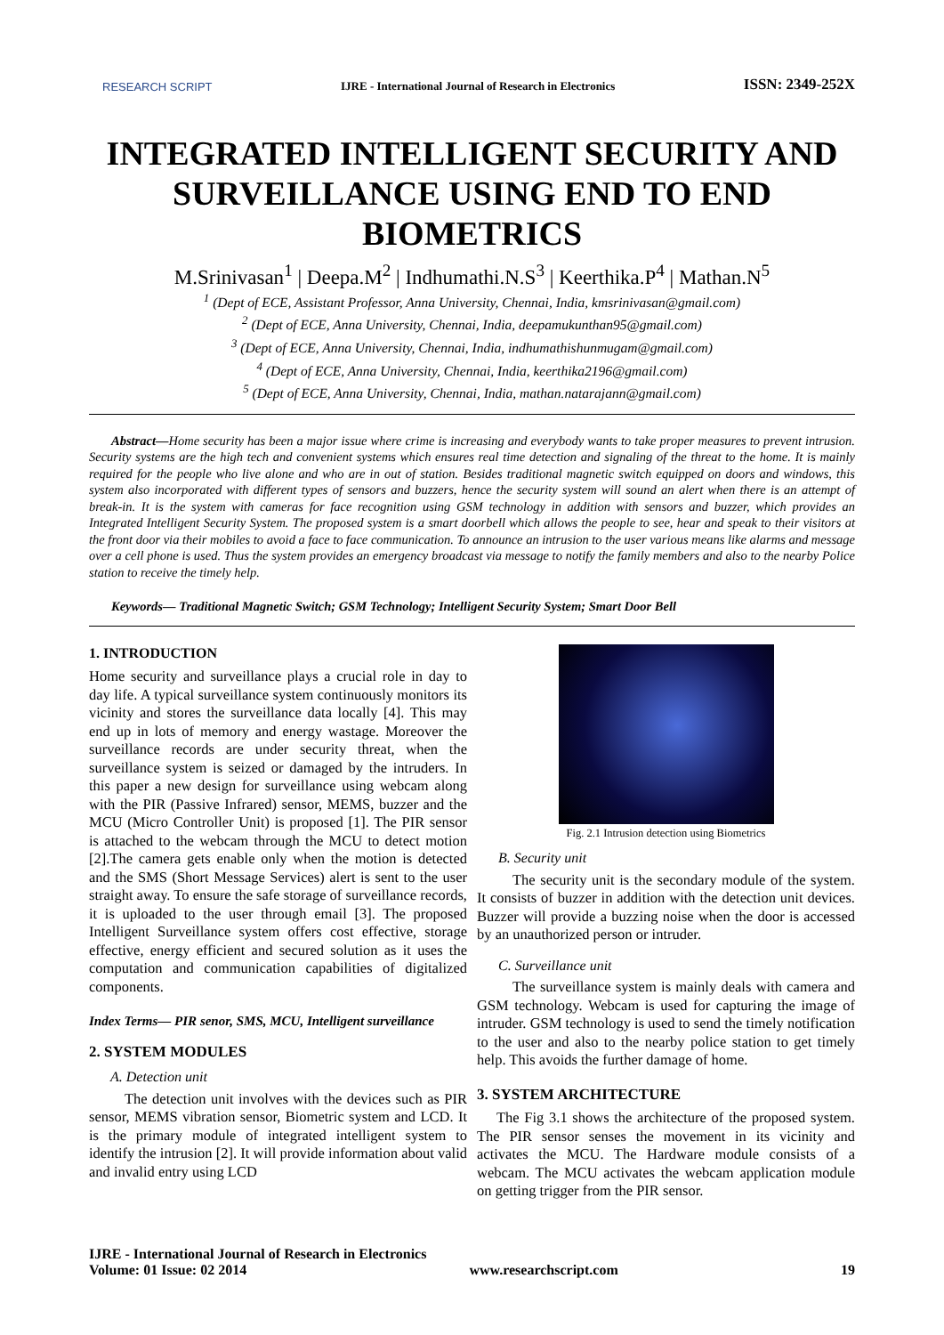RESEARCH SCRIPT IJRE - International Journal of Research in Electronics ISSN: 2349-252X
INTEGRATED INTELLIGENT SECURITY AND SURVEILLANCE USING END TO END BIOMETRICS
M.Srinivasan<sup>1</sup> | Deepa.M<sup>2</sup> | Indhumathi.N.S<sup>3</sup> | Keerthika.P<sup>4</sup> | Mathan.N<sup>5</sup>
<sup>1</sup> (Dept of ECE, Assistant Professor, Anna University, Chennai, India, kmsrinivasan@gmail.com)
<sup>2</sup> (Dept of ECE, Anna University, Chennai, India, deepamukunthan95@gmail.com)
<sup>3</sup> (Dept of ECE, Anna University, Chennai, India, indhumathishunmugam@gmail.com)
<sup>4</sup> (Dept of ECE, Anna University, Chennai, India, keerthika2196@gmail.com)
<sup>5</sup> (Dept of ECE, Anna University, Chennai, India, mathan.natarajann@gmail.com)
Abstract—Home security has been a major issue where crime is increasing and everybody wants to take proper measures to prevent intrusion. Security systems are the high tech and convenient systems which ensures real time detection and signaling of the threat to the home. It is mainly required for the people who live alone and who are in out of station. Besides traditional magnetic switch equipped on doors and windows, this system also incorporated with different types of sensors and buzzers, hence the security system will sound an alert when there is an attempt of break-in. It is the system with cameras for face recognition using GSM technology in addition with sensors and buzzer, which provides an Integrated Intelligent Security System. The proposed system is a smart doorbell which allows the people to see, hear and speak to their visitors at the front door via their mobiles to avoid a face to face communication. To announce an intrusion to the user various means like alarms and message over a cell phone is used. Thus the system provides an emergency broadcast via message to notify the family members and also to the nearby Police station to receive the timely help.
Keywords— Traditional Magnetic Switch; GSM Technology; Intelligent Security System; Smart Door Bell
1. INTRODUCTION
Home security and surveillance plays a crucial role in day to day life. A typical surveillance system continuously monitors its vicinity and stores the surveillance data locally [4]. This may end up in lots of memory and energy wastage. Moreover the surveillance records are under security threat, when the surveillance system is seized or damaged by the intruders. In this paper a new design for surveillance using webcam along with the PIR (Passive Infrared) sensor, MEMS, buzzer and the MCU (Micro Controller Unit) is proposed [1]. The PIR sensor is attached to the webcam through the MCU to detect motion [2].The camera gets enable only when the motion is detected and the SMS (Short Message Services) alert is sent to the user straight away. To ensure the safe storage of surveillance records, it is uploaded to the user through email [3]. The proposed Intelligent Surveillance system offers cost effective, storage effective, energy efficient and secured solution as it uses the computation and communication capabilities of digitalized components.
Index Terms— PIR senor, SMS, MCU, Intelligent surveillance
2. SYSTEM MODULES
A. Detection unit
The detection unit involves with the devices such as PIR sensor, MEMS vibration sensor, Biometric system and LCD. It is the primary module of integrated intelligent system to identify the intrusion [2]. It will provide information about valid and invalid entry using LCD
Fig. 2.1 Intrusion detection using Biometrics
B. Security unit
The security unit is the secondary module of the system. It consists of buzzer in addition with the detection unit devices. Buzzer will provide a buzzing noise when the door is accessed by an unauthorized person or intruder.
C. Surveillance unit
The surveillance system is mainly deals with camera and GSM technology. Webcam is used for capturing the image of intruder. GSM technology is used to send the timely notification to the user and also to the nearby police station to get timely help. This avoids the further damage of home.
3. SYSTEM ARCHITECTURE
The Fig 3.1 shows the architecture of the proposed system. The PIR sensor senses the movement in its vicinity and activates the MCU. The Hardware module consists of a webcam. The MCU activates the webcam application module on getting trigger from the PIR sensor.
IJRE - International Journal of Research in Electronics
Volume: 01 Issue: 02 2014 www.researchscript.com 19